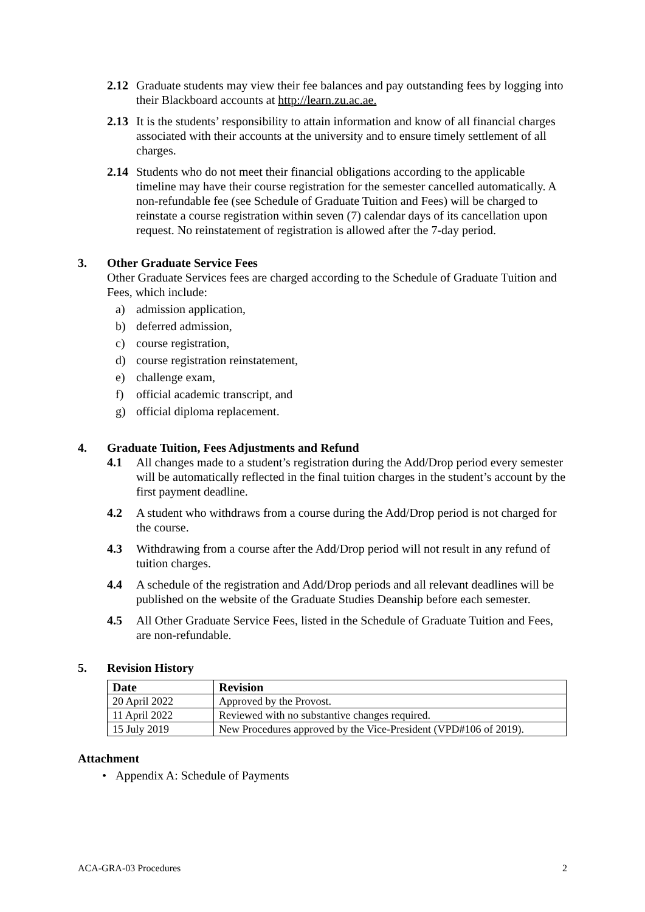2.12 Graduate students may view their fee balances and pay outstanding fees by logging into their Blackboard accounts at http://learn.zu.ac.ae.
2.13 It is the students’ responsibility to attain information and know of all financial charges associated with their accounts at the university and to ensure timely settlement of all charges.
2.14 Students who do not meet their financial obligations according to the applicable timeline may have their course registration for the semester cancelled automatically. A non-refundable fee (see Schedule of Graduate Tuition and Fees) will be charged to reinstate a course registration within seven (7) calendar days of its cancellation upon request. No reinstatement of registration is allowed after the 7-day period.
3. Other Graduate Service Fees
Other Graduate Services fees are charged according to the Schedule of Graduate Tuition and Fees, which include:
a) admission application,
b) deferred admission,
c) course registration,
d) course registration reinstatement,
e) challenge exam,
f) official academic transcript, and
g) official diploma replacement.
4. Graduate Tuition, Fees Adjustments and Refund
4.1 All changes made to a student’s registration during the Add/Drop period every semester will be automatically reflected in the final tuition charges in the student’s account by the first payment deadline.
4.2 A student who withdraws from a course during the Add/Drop period is not charged for the course.
4.3 Withdrawing from a course after the Add/Drop period will not result in any refund of tuition charges.
4.4 A schedule of the registration and Add/Drop periods and all relevant deadlines will be published on the website of the Graduate Studies Deanship before each semester.
4.5 All Other Graduate Service Fees, listed in the Schedule of Graduate Tuition and Fees, are non-refundable.
5. Revision History
| Date | Revision |
| --- | --- |
| 20 April 2022 | Approved by the Provost. |
| 11 April 2022 | Reviewed with no substantive changes required. |
| 15 July 2019 | New Procedures approved by the Vice-President (VPD#106 of 2019). |
Attachment
• Appendix A: Schedule of Payments
ACA-GRA-03 Procedures 2